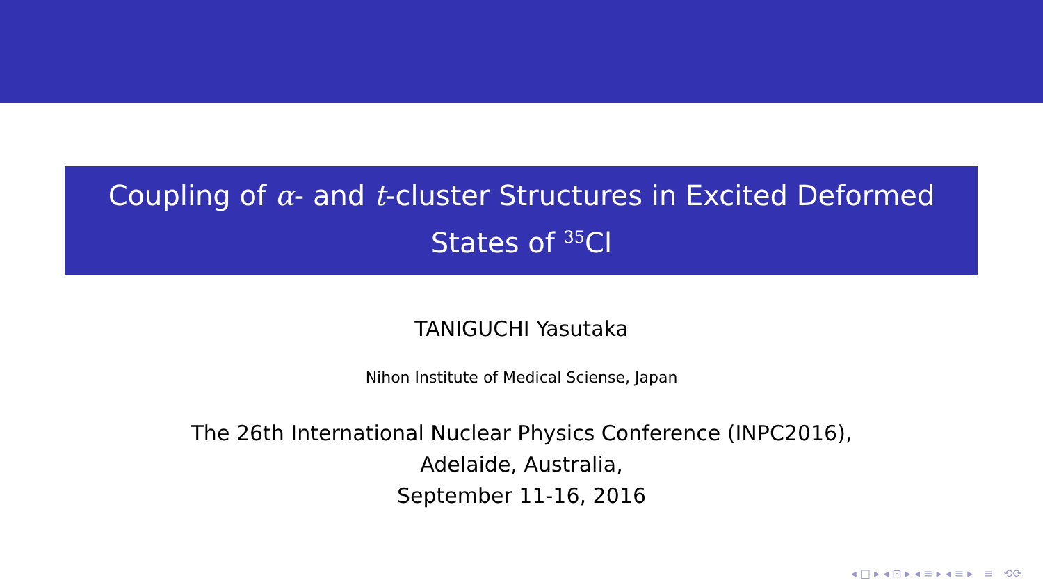Coupling of α- and t-cluster Structures in Excited Deformed
States of <sup>35</sup>Cl
TANIGUCHI Yasutaka
Nihon Institute of Medical Sciense, Japan
The 26th International Nuclear Physics Conference (INPC2016),
Adelaide, Australia,
September 11-16, 2016
◂ □ ▸ ◂ ⊡ ▸ ◂ ≡ ▸ ◂ ≡ ▸ ≡ ⟲⟳